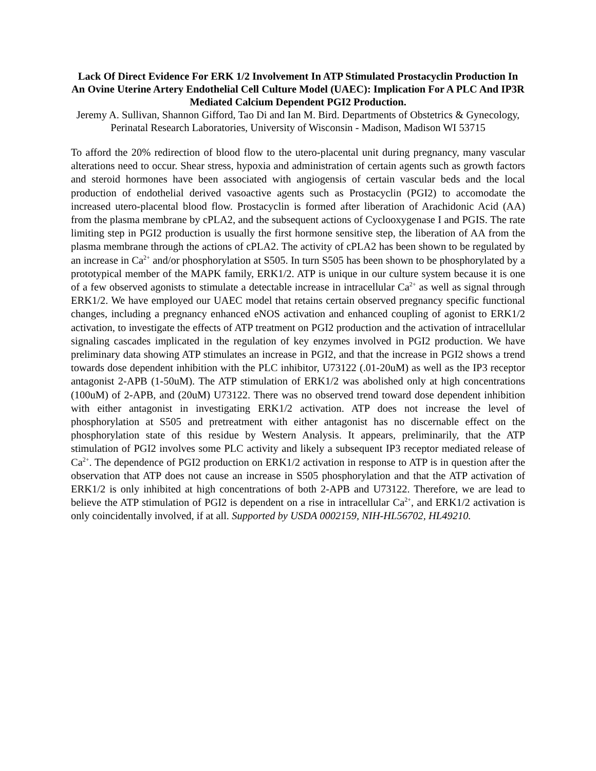Lack Of Direct Evidence For ERK 1/2 Involvement In ATP Stimulated Prostacyclin Production In An Ovine Uterine Artery Endothelial Cell Culture Model (UAEC): Implication For A PLC And IP3R Mediated Calcium Dependent PGI2 Production.
Jeremy A. Sullivan, Shannon Gifford, Tao Di and Ian M. Bird. Departments of Obstetrics & Gynecology, Perinatal Research Laboratories, University of Wisconsin - Madison, Madison WI 53715
To afford the 20% redirection of blood flow to the utero-placental unit during pregnancy, many vascular alterations need to occur. Shear stress, hypoxia and administration of certain agents such as growth factors and steroid hormones have been associated with angiogensis of certain vascular beds and the local production of endothelial derived vasoactive agents such as Prostacyclin (PGI2) to accomodate the increased utero-placental blood flow. Prostacyclin is formed after liberation of Arachidonic Acid (AA) from the plasma membrane by cPLA2, and the subsequent actions of Cyclooxygenase I and PGIS. The rate limiting step in PGI2 production is usually the first hormone sensitive step, the liberation of AA from the plasma membrane through the actions of cPLA2. The activity of cPLA2 has been shown to be regulated by an increase in Ca<sup>2+</sup> and/or phosphorylation at S505. In turn S505 has been shown to be phosphorylated by a prototypical member of the MAPK family, ERK1/2. ATP is unique in our culture system because it is one of a few observed agonists to stimulate a detectable increase in intracellular Ca<sup>2+</sup> as well as signal through ERK1/2. We have employed our UAEC model that retains certain observed pregnancy specific functional changes, including a pregnancy enhanced eNOS activation and enhanced coupling of agonist to ERK1/2 activation, to investigate the effects of ATP treatment on PGI2 production and the activation of intracellular signaling cascades implicated in the regulation of key enzymes involved in PGI2 production. We have preliminary data showing ATP stimulates an increase in PGI2, and that the increase in PGI2 shows a trend towards dose dependent inhibition with the PLC inhibitor, U73122 (.01-20uM) as well as the IP3 receptor antagonist 2-APB (1-50uM). The ATP stimulation of ERK1/2 was abolished only at high concentrations (100uM) of 2-APB, and (20uM) U73122. There was no observed trend toward dose dependent inhibition with either antagonist in investigating ERK1/2 activation. ATP does not increase the level of phosphorylation at S505 and pretreatment with either antagonist has no discernable effect on the phosphorylation state of this residue by Western Analysis. It appears, preliminarily, that the ATP stimulation of PGI2 involves some PLC activity and likely a subsequent IP3 receptor mediated release of Ca<sup>2+</sup>. The dependence of PGI2 production on ERK1/2 activation in response to ATP is in question after the observation that ATP does not cause an increase in S505 phosphorylation and that the ATP activation of ERK1/2 is only inhibited at high concentrations of both 2-APB and U73122. Therefore, we are lead to believe the ATP stimulation of PGI2 is dependent on a rise in intracellular Ca<sup>2+</sup>, and ERK1/2 activation is only coincidentally involved, if at all. Supported by USDA 0002159, NIH-HL56702, HL49210.